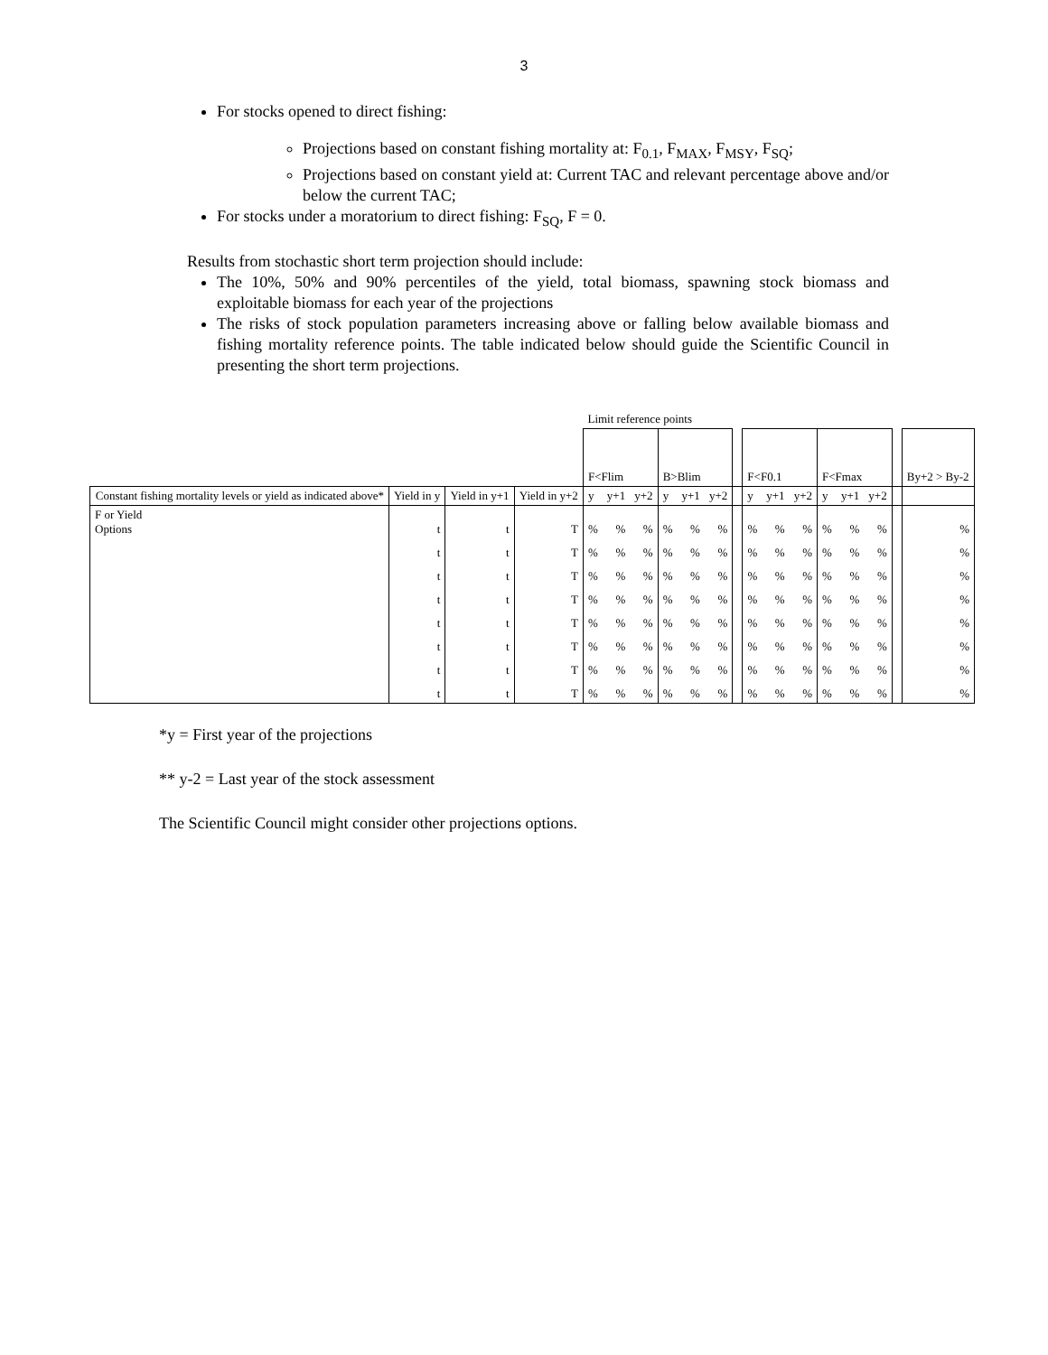3
For stocks opened to direct fishing:
Projections based on constant fishing mortality at: F<sub>0.1</sub>, F<sub>MAX</sub>, F<sub>MSY</sub>, F<sub>SQ</sub>;
Projections based on constant yield at: Current TAC and relevant percentage above and/or below the current TAC;
For stocks under a moratorium to direct fishing: F<sub>SQ</sub>, F = 0.
Results from stochastic short term projection should include:
The 10%, 50% and 90% percentiles of the yield, total biomass, spawning stock biomass and exploitable biomass for each year of the projections
The risks of stock population parameters increasing above or falling below available biomass and fishing mortality reference points. The table indicated below should guide the Scientific Council in presenting the short term projections.
| | | | | Limit reference points | | | | | | | | | | | | | | |
| | | | | F<Flim | | | B>Blim | | | | F<F0.1 | | | F<Fmax | | | | By+2 > By-2 |
| Constant fishing mortality levels or yield as indicated above* | Yield in y | Yield in y+1 | Yield in y+2 | y | y+1 | y+2 | y | y+1 | y+2 | | y | y+1 | y+2 | y | y+1 | y+2 | | |
| F or Yield Options | t | t | T | % | % | % | % | % | % | | % | % | % | % | % | % | | % |
| | t | t | T | % | % | % | % | % | % | | % | % | % | % | % | % | | % |
| | t | t | T | % | % | % | % | % | % | | % | % | % | % | % | % | | % |
| | t | t | T | % | % | % | % | % | % | | % | % | % | % | % | % | | % |
| | t | t | T | % | % | % | % | % | % | | % | % | % | % | % | % | | % |
| | t | t | T | % | % | % | % | % | % | | % | % | % | % | % | % | | % |
| | t | t | T | % | % | % | % | % | % | | % | % | % | % | % | % | | % |
| | t | t | T | % | % | % | % | % | % | | % | % | % | % | % | % | | % |
*y = First year of the projections
** y-2 = Last year of the stock assessment
The Scientific Council might consider other projections options.